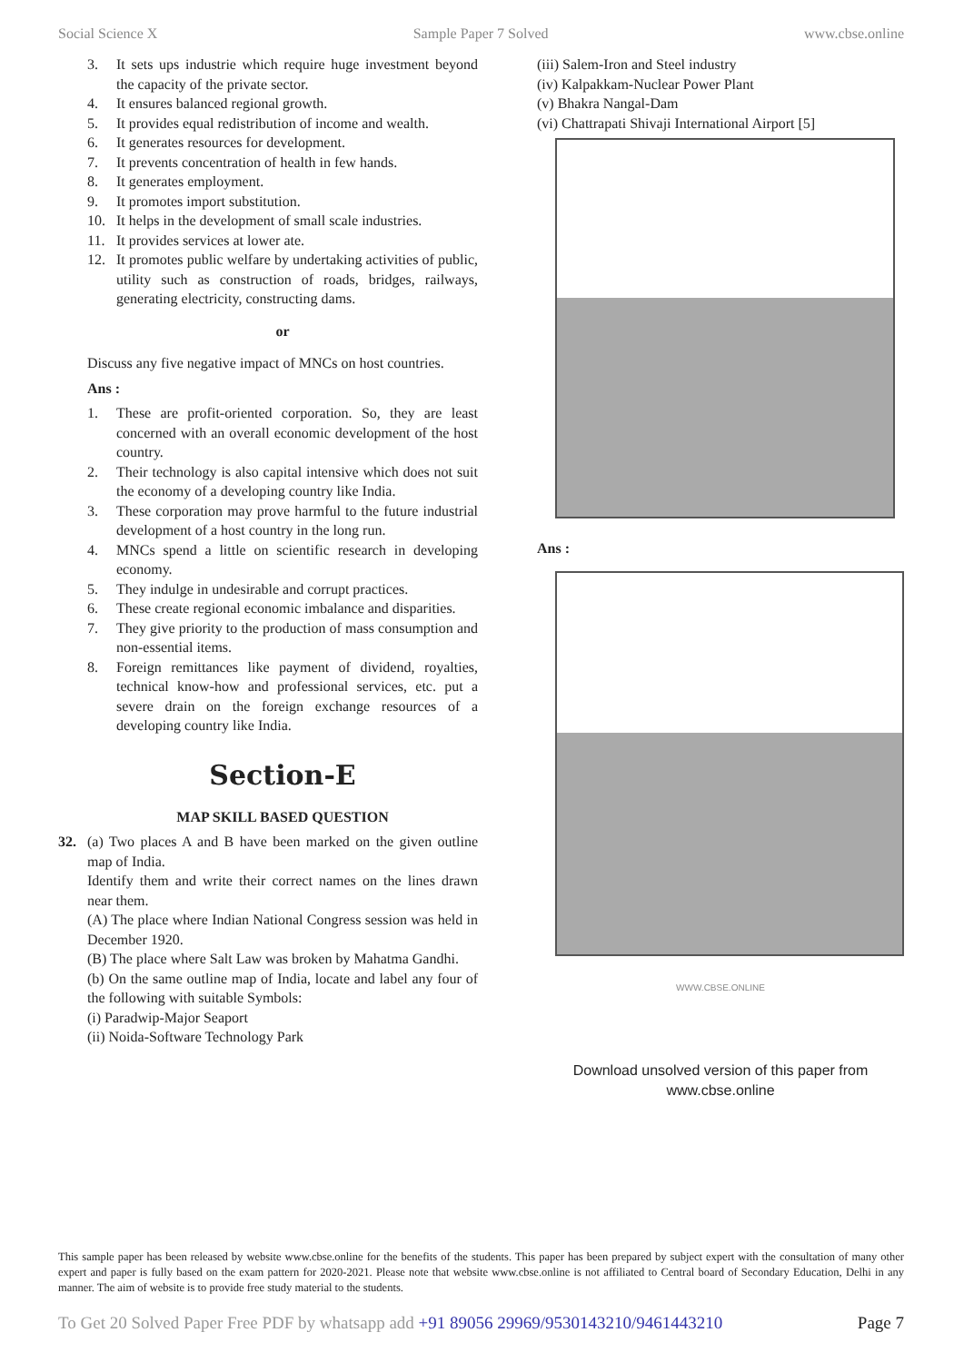Social Science X Sample Paper 7 Solved www.cbse.online
3. It sets ups industrie which require huge investment beyond the capacity of the private sector.
4. It ensures balanced regional growth.
5. It provides equal redistribution of income and wealth.
6. It generates resources for development.
7. It prevents concentration of health in few hands.
8. It generates employment.
9. It promotes import substitution.
10. It helps in the development of small scale industries.
11. It provides services at lower ate.
12. It promotes public welfare by undertaking activities of public, utility such as construction of roads, bridges, railways, generating electricity, constructing dams.
or
Discuss any five negative impact of MNCs on host countries.
Ans :
1. These are profit-oriented corporation. So, they are least concerned with an overall economic development of the host country.
2. Their technology is also capital intensive which does not suit the economy of a developing country like India.
3. These corporation may prove harmful to the future industrial development of a host country in the long run.
4. MNCs spend a little on scientific research in developing economy.
5. They indulge in undesirable and corrupt practices.
6. These create regional economic imbalance and disparities.
7. They give priority to the production of mass consumption and non-essential items.
8. Foreign remittances like payment of dividend, royalties, technical know-how and professional services, etc. put a severe drain on the foreign exchange resources of a developing country like India.
Section-E
MAP SKILL BASED QUESTION
32. (a) Two places A and B have been marked on the given outline map of India.
Identify them and write their correct names on the lines drawn near them.
(A) The place where Indian National Congress session was held in December 1920.
(B) The place where Salt Law was broken by Mahatma Gandhi.
(b) On the same outline map of India, locate and label any four of the following with suitable Symbols:
(i) Paradwip-Major Seaport
(ii) Noida-Software Technology Park
(iii) Salem-Iron and Steel industry
(iv) Kalpakkam-Nuclear Power Plant
(v) Bhakra Nangal-Dam
(vi) Chattrapati Shivaji International Airport [5]
Ans :
WWW.CBSE.ONLINE
Download unsolved version of this paper from www.cbse.online
This sample paper has been released by website www.cbse.online for the benefits of the students. This paper has been prepared by subject expert with the consultation of many other expert and paper is fully based on the exam pattern for 2020-2021. Please note that website www.cbse.online is not affiliated to Central board of Secondary Education, Delhi in any manner. The aim of website is to provide free study material to the students.
To Get 20 Solved Paper Free PDF by whatsapp add +91 89056 29969/9530143210/9461443210 Page 7